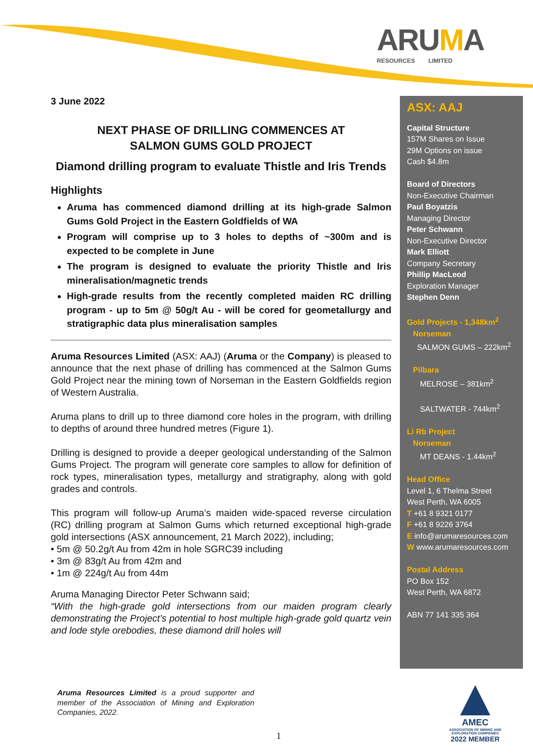ARUMA
RESOURCES LIMITED
3 June 2022
NEXT PHASE OF DRILLING COMMENCES AT
SALMON GUMS GOLD PROJECT
Diamond drilling program to evaluate Thistle and Iris Trends
Highlights
Aruma has commenced diamond drilling at its high-grade Salmon Gums Gold Project in the Eastern Goldfields of WA
Program will comprise up to 3 holes to depths of ~300m and is expected to be complete in June
The program is designed to evaluate the priority Thistle and Iris mineralisation/magnetic trends
High-grade results from the recently completed maiden RC drilling program - up to 5m @ 50g/t Au - will be cored for geometallurgy and stratigraphic data plus mineralisation samples
Aruma Resources Limited (ASX: AAJ) (Aruma or the Company) is pleased to announce that the next phase of drilling has commenced at the Salmon Gums Gold Project near the mining town of Norseman in the Eastern Goldfields region of Western Australia.
Aruma plans to drill up to three diamond core holes in the program, with drilling to depths of around three hundred metres (Figure 1).
Drilling is designed to provide a deeper geological understanding of the Salmon Gums Project. The program will generate core samples to allow for definition of rock types, mineralisation types, metallurgy and stratigraphy, along with gold grades and controls.
This program will follow-up Aruma’s maiden wide-spaced reverse circulation (RC) drilling program at Salmon Gums which returned exceptional high-grade gold intersections (ASX announcement, 21 March 2022), including;
• 5m @ 50.2g/t Au from 42m in hole SGRC39 including
• 3m @ 83g/t Au from 42m and
• 1m @ 224g/t Au from 44m
Aruma Managing Director Peter Schwann said;
“With the high-grade gold intersections from our maiden program clearly demonstrating the Project’s potential to host multiple high-grade gold quartz vein and lode style orebodies, these diamond drill holes will
ASX: AAJ
Capital Structure
157M Shares on Issue
29M Options on issue
Cash $4.8m
Board of Directors
Non-Executive Chairman
Paul Boyatzis
Managing Director
Peter Schwann
Non-Executive Director
Mark Elliott
Company Secretary
Phillip MacLeod
Exploration Manager
Stephen Denn
Gold Projects - 1,348km<sup>2</sup>
Norseman
SALMON GUMS – 222km<sup>2</sup>
Pilbara
MELROSE – 381km<sup>2</sup>
SALTWATER - 744km<sup>2</sup>
Li Rb Project
Norseman
MT DEANS - 1.44km<sup>2</sup>
Head Office
Level 1, 6 Thelma Street
West Perth, WA 6005
T +61 8 9321 0177
F +61 8 9226 3764
E info@arumaresources.com
W www.arumaresources.com
Postal Address
PO Box 152
West Perth, WA 6872
ABN 77 141 335 364
Aruma Resources Limited is a proud supporter and member of the Association of Mining and Exploration Companies, 2022.
1
AMEC
ASSOCIATION OF MINING AND EXPLORATION COMPANIES
2022 MEMBER